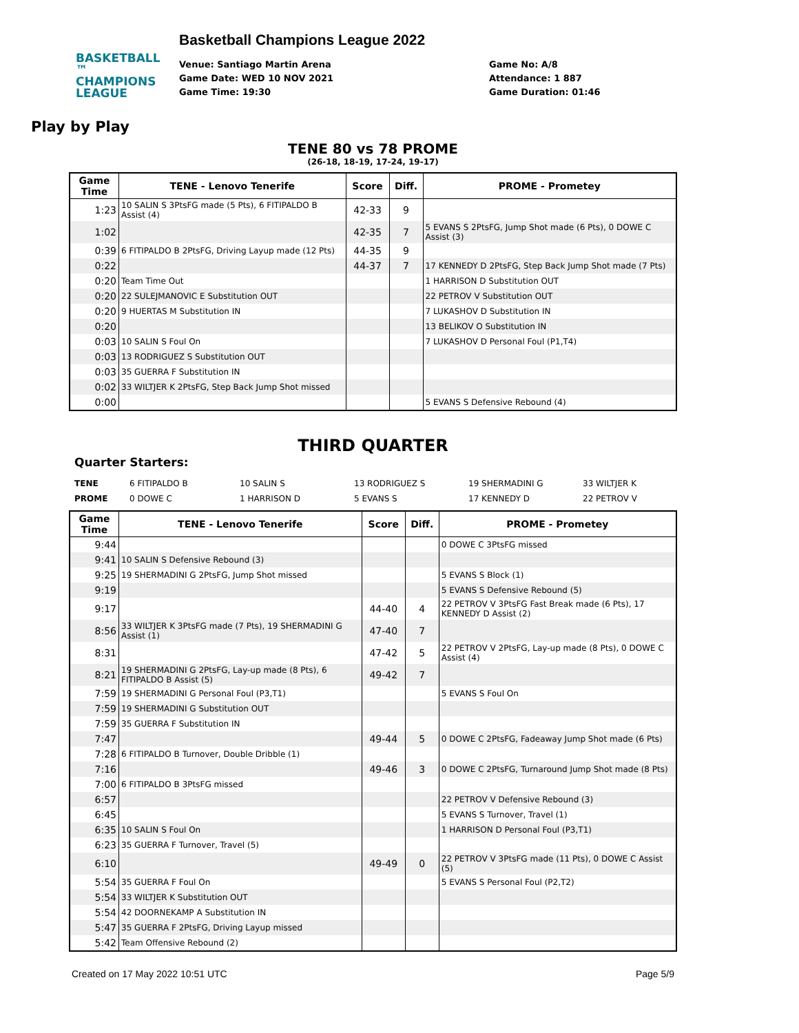BASKETBALL ™
CHAMPIONS
LEAGUE
Play by Play
Basketball Champions League 2022
Venue: Santiago Martin Arena
Game Date: WED 10 NOV 2021
Game Time: 19:30
Game No: A/8
Attendance: 1 887
Game Duration: 01:46
TENE 80 vs 78 PROME
(26-18, 18-19, 17-24, 19-17)
| Game Time | TENE - Lenovo Tenerife | Score | Diff. | PROME - Prometey |
| --- | --- | --- | --- | --- |
| 1:23 | 10 SALIN S 3PtsFG made (5 Pts), 6 FITIPALDO B Assist (4) | 42-33 | 9 | |
| 1:02 | | 42-35 | 7 | 5 EVANS S 2PtsFG, Jump Shot made (6 Pts), 0 DOWE C Assist (3) |
| 0:39 | 6 FITIPALDO B 2PtsFG, Driving Layup made (12 Pts) | 44-35 | 9 | |
| 0:22 | | 44-37 | 7 | 17 KENNEDY D 2PtsFG, Step Back Jump Shot made (7 Pts) |
| 0:20 | Team Time Out | | | 1 HARRISON D Substitution OUT |
| 0:20 | 22 SULEJMANOVIC E Substitution OUT | | | 22 PETROV V Substitution OUT |
| 0:20 | 9 HUERTAS M Substitution IN | | | 7 LUKASHOV D Substitution IN |
| 0:20 | | | | 13 BELIKOV O Substitution IN |
| 0:03 | 10 SALIN S Foul On | | | 7 LUKASHOV D Personal Foul (P1,T4) |
| 0:03 | 13 RODRIGUEZ S Substitution OUT | | | |
| 0:03 | 35 GUERRA F Substitution IN | | | |
| 0:02 | 33 WILTJER K 2PtsFG, Step Back Jump Shot missed | | | |
| 0:00 | | | | 5 EVANS S Defensive Rebound (4) |
THIRD QUARTER
Quarter Starters:
TENE 6 FITIPALDO B 10 SALIN S 13 RODRIGUEZ S 19 SHERMADINI G 33 WILTJER K PROME 0 DOWE C 1 HARRISON D 5 EVANS S 17 KENNEDY D 22 PETROV V
| Game Time | TENE - Lenovo Tenerife | Score | Diff. | PROME - Prometey |
| --- | --- | --- | --- | --- |
| 9:44 | | | | 0 DOWE C 3PtsFG missed |
| 9:41 | 10 SALIN S Defensive Rebound (3) | | | |
| 9:25 | 19 SHERMADINI G 2PtsFG, Jump Shot missed | | | 5 EVANS S Block (1) |
| 9:19 | | | | 5 EVANS S Defensive Rebound (5) |
| 9:17 | | 44-40 | 4 | 22 PETROV V 3PtsFG Fast Break made (6 Pts), 17 KENNEDY D Assist (2) |
| 8:56 | 33 WILTJER K 3PtsFG made (7 Pts), 19 SHERMADINI G Assist (1) | 47-40 | 7 | |
| 8:31 | | 47-42 | 5 | 22 PETROV V 2PtsFG, Lay-up made (8 Pts), 0 DOWE C Assist (4) |
| 8:21 | 19 SHERMADINI G 2PtsFG, Lay-up made (8 Pts), 6 FITIPALDO B Assist (5) | 49-42 | 7 | |
| 7:59 | 19 SHERMADINI G Personal Foul (P3,T1) | | | 5 EVANS S Foul On |
| 7:59 | 19 SHERMADINI G Substitution OUT | | | |
| 7:59 | 35 GUERRA F Substitution IN | | | |
| 7:47 | | 49-44 | 5 | 0 DOWE C 2PtsFG, Fadeaway Jump Shot made (6 Pts) |
| 7:28 | 6 FITIPALDO B Turnover, Double Dribble (1) | | | |
| 7:16 | | 49-46 | 3 | 0 DOWE C 2PtsFG, Turnaround Jump Shot made (8 Pts) |
| 7:00 | 6 FITIPALDO B 3PtsFG missed | | | |
| 6:57 | | | | 22 PETROV V Defensive Rebound (3) |
| 6:45 | | | | 5 EVANS S Turnover, Travel (1) |
| 6:35 | 10 SALIN S Foul On | | | 1 HARRISON D Personal Foul (P3,T1) |
| 6:23 | 35 GUERRA F Turnover, Travel (5) | | | |
| 6:10 | | 49-49 | 0 | 22 PETROV V 3PtsFG made (11 Pts), 0 DOWE C Assist (5) |
| 5:54 | 35 GUERRA F Foul On | | | 5 EVANS S Personal Foul (P2,T2) |
| 5:54 | 33 WILTJER K Substitution OUT | | | |
| 5:54 | 42 DOORNEKAMP A Substitution IN | | | |
| 5:47 | 35 GUERRA F 2PtsFG, Driving Layup missed | | | |
| 5:42 | Team Offensive Rebound (2) | | | |
Created on 17 May 2022 10:51 UTC Page 5/9